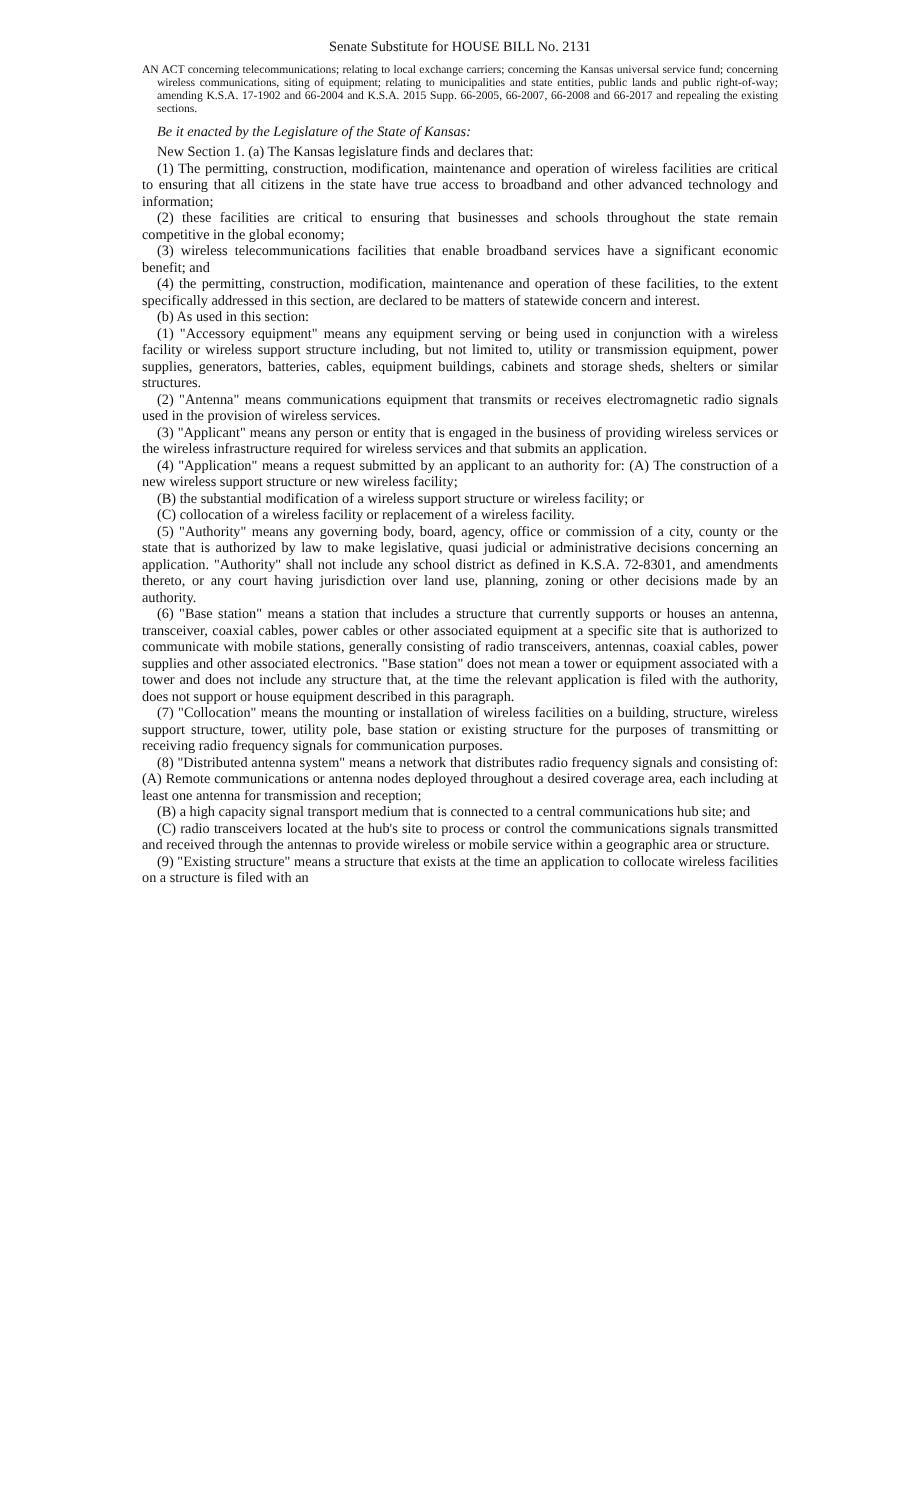Senate Substitute for HOUSE BILL No. 2131
AN ACT concerning telecommunications; relating to local exchange carriers; concerning the Kansas universal service fund; concerning wireless communications, siting of equipment; relating to municipalities and state entities, public lands and public right-of-way; amending K.S.A. 17-1902 and 66-2004 and K.S.A. 2015 Supp. 66-2005, 66-2007, 66-2008 and 66-2017 and repealing the existing sections.
Be it enacted by the Legislature of the State of Kansas:
New Section 1. (a) The Kansas legislature finds and declares that:
(1) The permitting, construction, modification, maintenance and operation of wireless facilities are critical to ensuring that all citizens in the state have true access to broadband and other advanced technology and information;
(2) these facilities are critical to ensuring that businesses and schools throughout the state remain competitive in the global economy;
(3) wireless telecommunications facilities that enable broadband services have a significant economic benefit; and
(4) the permitting, construction, modification, maintenance and operation of these facilities, to the extent specifically addressed in this section, are declared to be matters of statewide concern and interest.
(b) As used in this section:
(1) "Accessory equipment" means any equipment serving or being used in conjunction with a wireless facility or wireless support structure including, but not limited to, utility or transmission equipment, power supplies, generators, batteries, cables, equipment buildings, cabinets and storage sheds, shelters or similar structures.
(2) "Antenna" means communications equipment that transmits or receives electromagnetic radio signals used in the provision of wireless services.
(3) "Applicant" means any person or entity that is engaged in the business of providing wireless services or the wireless infrastructure required for wireless services and that submits an application.
(4) "Application" means a request submitted by an applicant to an authority for: (A) The construction of a new wireless support structure or new wireless facility;
(B) the substantial modification of a wireless support structure or wireless facility; or
(C) collocation of a wireless facility or replacement of a wireless facility.
(5) "Authority" means any governing body, board, agency, office or commission of a city, county or the state that is authorized by law to make legislative, quasi judicial or administrative decisions concerning an application. "Authority" shall not include any school district as defined in K.S.A. 72-8301, and amendments thereto, or any court having jurisdiction over land use, planning, zoning or other decisions made by an authority.
(6) "Base station" means a station that includes a structure that currently supports or houses an antenna, transceiver, coaxial cables, power cables or other associated equipment at a specific site that is authorized to communicate with mobile stations, generally consisting of radio transceivers, antennas, coaxial cables, power supplies and other associated electronics. "Base station" does not mean a tower or equipment associated with a tower and does not include any structure that, at the time the relevant application is filed with the authority, does not support or house equipment described in this paragraph.
(7) "Collocation" means the mounting or installation of wireless facilities on a building, structure, wireless support structure, tower, utility pole, base station or existing structure for the purposes of transmitting or receiving radio frequency signals for communication purposes.
(8) "Distributed antenna system" means a network that distributes radio frequency signals and consisting of: (A) Remote communications or antenna nodes deployed throughout a desired coverage area, each including at least one antenna for transmission and reception;
(B) a high capacity signal transport medium that is connected to a central communications hub site; and
(C) radio transceivers located at the hub's site to process or control the communications signals transmitted and received through the antennas to provide wireless or mobile service within a geographic area or structure.
(9) "Existing structure" means a structure that exists at the time an application to collocate wireless facilities on a structure is filed with an